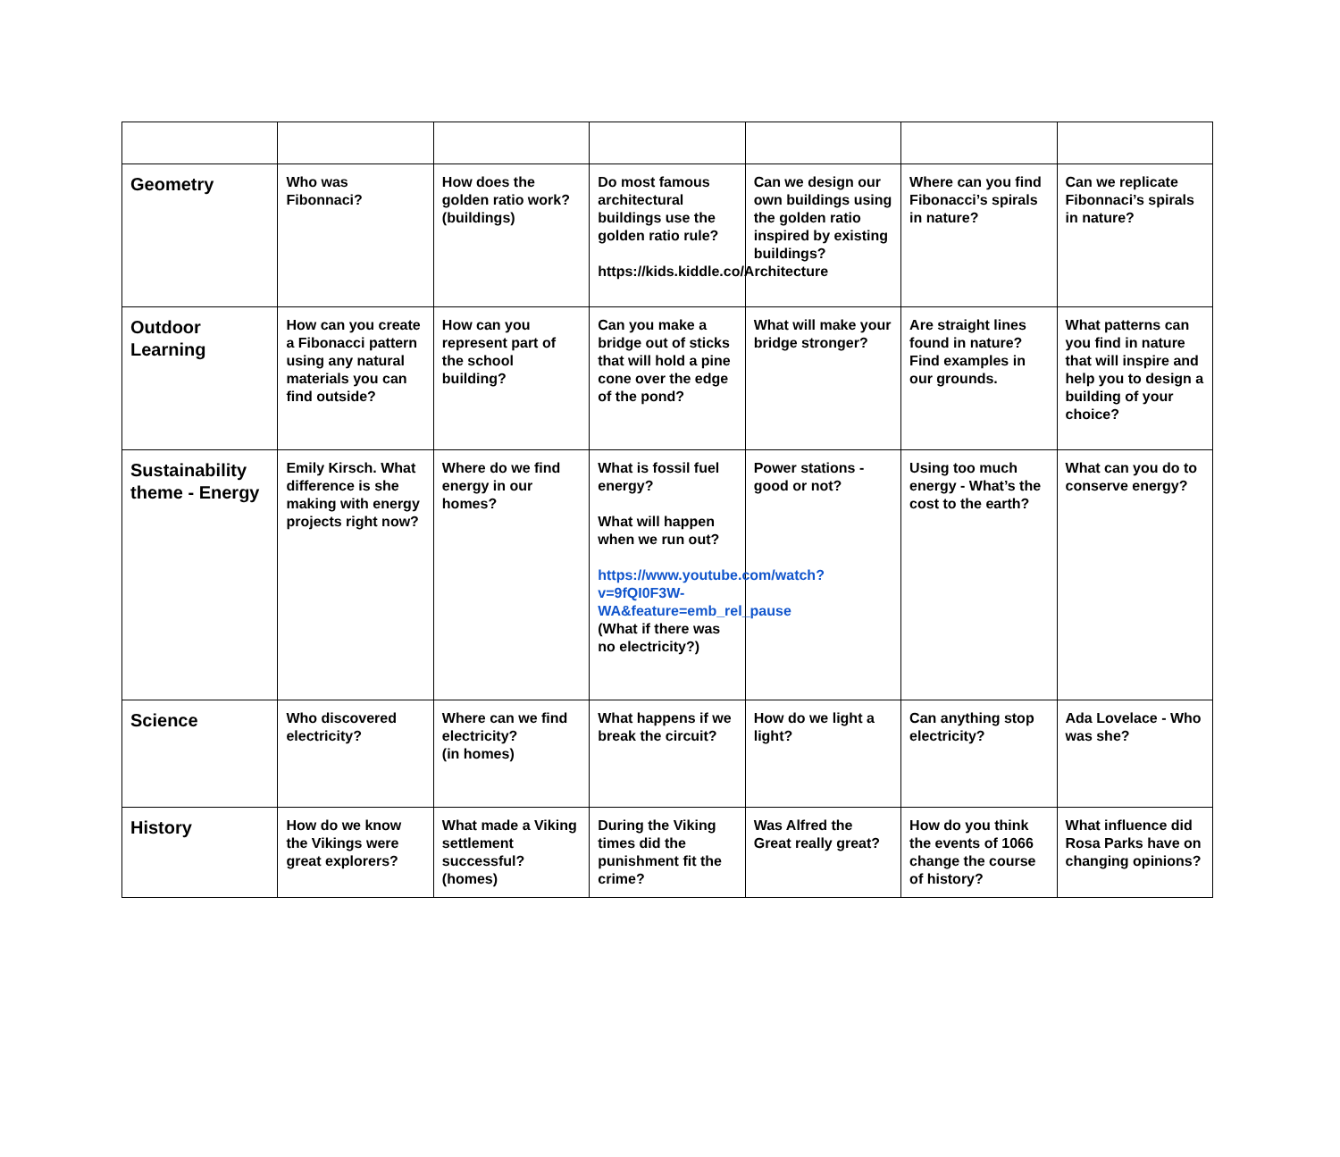| Geometry | Who was Fibonnaci? | How does the golden ratio work? (buildings) | Do most famous architectural buildings use the golden ratio rule? https://kids.kiddle.co/Architecture | Can we design our own buildings using the golden ratio inspired by existing buildings? | Where can you find Fibonacci’s spirals in nature? | Can we replicate Fibonnaci’s spirals in nature? |
| Outdoor Learning | How can you create a Fibonacci pattern using any natural materials you can find outside? | How can you represent part of the school building? | Can you make a bridge out of sticks that will hold a pine cone over the edge of the pond? | What will make your bridge stronger? | Are straight lines found in nature? Find examples in our grounds. | What patterns can you find in nature that will inspire and help you to design a building of your choice? |
| Sustainability theme - Energy | Emily Kirsch. What difference is she making with energy projects right now? | Where do we find energy in our homes? | What is fossil fuel energy? What will happen when we run out? https://www.youtube.com/watch?v=9fQI0F3W-WA&feature=emb_rel_pause (What if there was no electricity?) | Power stations - good or not? | Using too much energy - What’s the cost to the earth? | What can you do to conserve energy? |
| Science | Who discovered electricity? | Where can we find electricity? (in homes) | What happens if we break the circuit? | How do we light a light? | Can anything stop electricity? | Ada Lovelace - Who was she? |
| History | How do we know the Vikings were great explorers? | What made a Viking settlement successful? (homes) | During the Viking times did the punishment fit the crime? | Was Alfred the Great really great? | How do you think the events of 1066 change the course of history? | What influence did Rosa Parks have on changing opinions? |